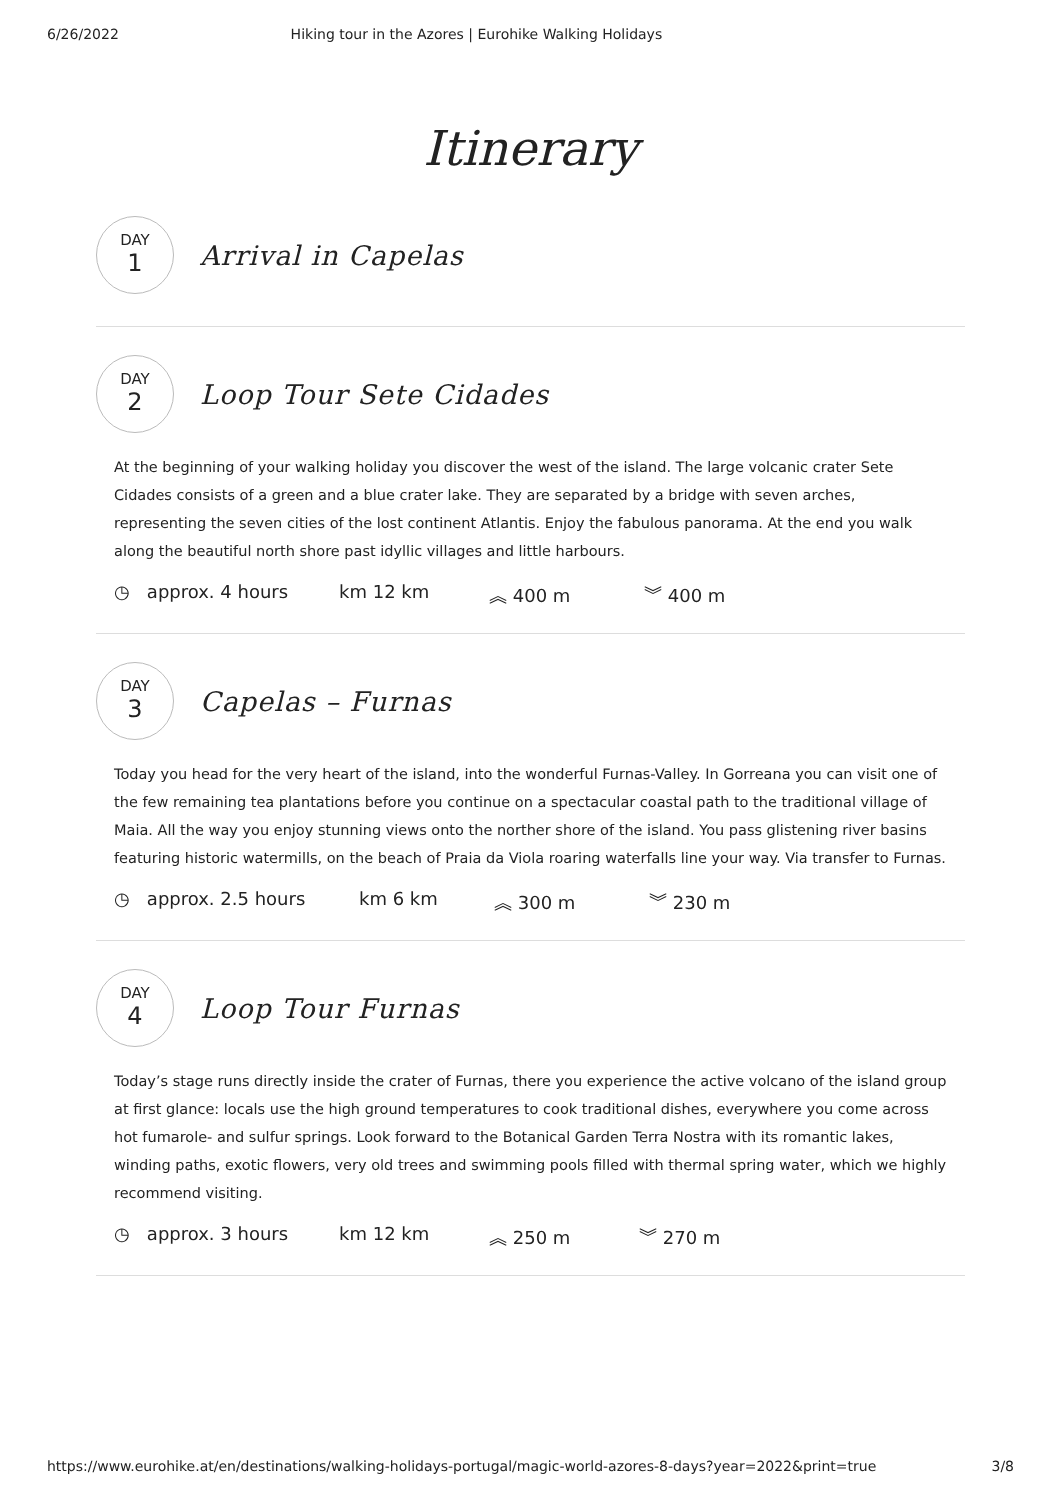6/26/2022 Hiking tour in the Azores | Eurohike Walking Holidays
Itinerary
DAY
1
Arrival in Capelas
DAY
2
Loop Tour Sete Cidades
At the beginning of your walking holiday you discover the west of the island. The large volcanic crater Sete Cidades consists of a green and a blue crater lake. They are separated by a bridge with seven arches, representing the seven cities of the lost continent Atlantis. Enjoy the fabulous panorama. At the end you walk along the beautiful north shore past idyllic villages and little harbours.
◷ approx. 4 hours km 12 km ︽ 400 m ︾ 400 m
DAY
3
Capelas – Furnas
Today you head for the very heart of the island, into the wonderful Furnas-Valley. In Gorreana you can visit one of the few remaining tea plantations before you continue on a spectacular coastal path to the traditional village of Maia. All the way you enjoy stunning views onto the norther shore of the island. You pass glistening river basins featuring historic watermills, on the beach of Praia da Viola roaring waterfalls line your way. Via transfer to Furnas.
◷ approx. 2.5 hours km 6 km ︽ 300 m ︾ 230 m
DAY
4
Loop Tour Furnas
Today’s stage runs directly inside the crater of Furnas, there you experience the active volcano of the island group at first glance: locals use the high ground temperatures to cook traditional dishes, everywhere you come across hot fumarole- and sulfur springs. Look forward to the Botanical Garden Terra Nostra with its romantic lakes, winding paths, exotic flowers, very old trees and swimming pools filled with thermal spring water, which we highly recommend visiting.
◷ approx. 3 hours km 12 km ︽ 250 m ︾ 270 m
https://www.eurohike.at/en/destinations/walking-holidays-portugal/magic-world-azores-8-days?year=2022&print=true 3/8